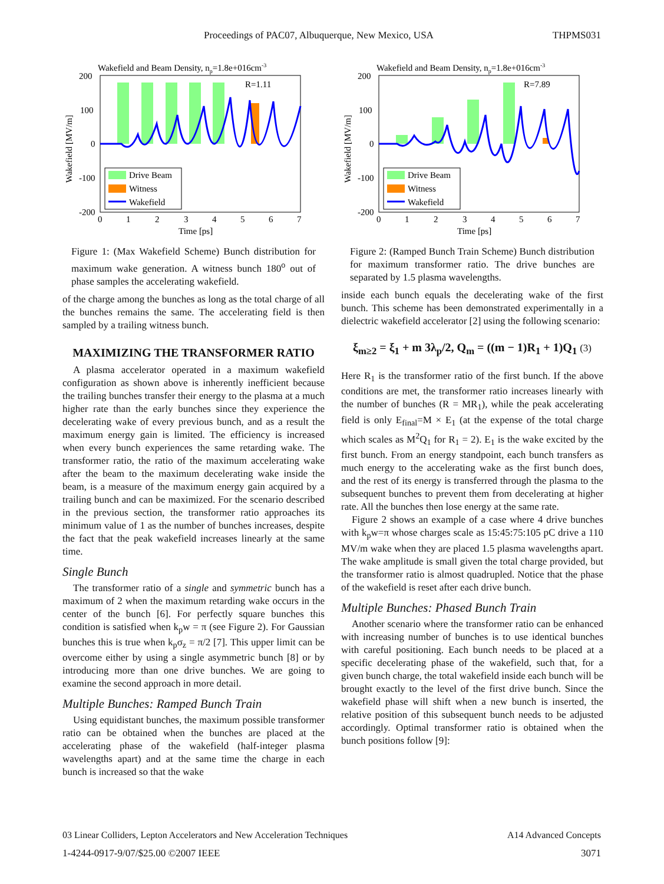Proceedings of PAC07, Albuquerque, New Mexico, USA THPMS031
Wakefield and Beam Density, np=1.8e+016cm-3
R=1.11
200
100
0
-100
-200
0
1
2
3
4
5
6
7
Time [ps]
Wakefield [MV/m]
Drive Beam
Witness
Wakefield
Figure 1: (Max Wakefield Scheme) Bunch distribution for maximum wake generation. A witness bunch 180<sup>o</sup> out of phase samples the accelerating wakefield.
of the charge among the bunches as long as the total charge of all the bunches remains the same. The accelerating field is then sampled by a trailing witness bunch.
MAXIMIZING THE TRANSFORMER RATIO
A plasma accelerator operated in a maximum wakefield configuration as shown above is inherently inefficient because the trailing bunches transfer their energy to the plasma at a much higher rate than the early bunches since they experience the decelerating wake of every previous bunch, and as a result the maximum energy gain is limited. The efficiency is increased when every bunch experiences the same retarding wake. The transformer ratio, the ratio of the maximum accelerating wake after the beam to the maximum decelerating wake inside the beam, is a measure of the maximum energy gain acquired by a trailing bunch and can be maximized. For the scenario described in the previous section, the transformer ratio approaches its minimum value of 1 as the number of bunches increases, despite the fact that the peak wakefield increases linearly at the same time.
Single Bunch
The transformer ratio of a single and symmetric bunch has a maximum of 2 when the maximum retarding wake occurs in the center of the bunch [6]. For perfectly square bunches this condition is satisfied when k<sub>p</sub>w = π (see Figure 2). For Gaussian bunches this is true when k<sub>p</sub>σ<sub>z</sub> = π/2 [7]. This upper limit can be overcome either by using a single asymmetric bunch [8] or by introducing more than one drive bunches. We are going to examine the second approach in more detail.
Multiple Bunches: Ramped Bunch Train
Using equidistant bunches, the maximum possible transformer ratio can be obtained when the bunches are placed at the accelerating phase of the wakefield (half-integer plasma wavelengths apart) and at the same time the charge in each bunch is increased so that the wake
Wakefield and Beam Density, np=1.8e+016cm-3
R=7.89
200
100
0
-100
-200
0
1
2
3
4
5
6
7
Time [ps]
Wakefield [MV/m]
Drive Beam
Witness
Wakefield
Figure 2: (Ramped Bunch Train Scheme) Bunch distribution for maximum transformer ratio. The drive bunches are separated by 1.5 plasma wavelengths.
inside each bunch equals the decelerating wake of the first bunch. This scheme has been demonstrated experimentally in a dielectric wakefield accelerator [2] using the following scenario:
ξ<sub>m≥2</sub> = ξ<sub>1</sub> + m 3λ<sub>p</sub>/2, Q<sub>m</sub> = ((m − 1)R<sub>1</sub> + 1)Q<sub>1</sub> (3)
Here R<sub>1</sub> is the transformer ratio of the first bunch. If the above conditions are met, the transformer ratio increases linearly with the number of bunches (R = MR<sub>1</sub>), while the peak accelerating field is only E<sub>final</sub>=M × E<sub>1</sub> (at the expense of the total charge which scales as M<sup>2</sup>Q<sub>1</sub> for R<sub>1</sub> = 2). E<sub>1</sub> is the wake excited by the first bunch. From an energy standpoint, each bunch transfers as much energy to the accelerating wake as the first bunch does, and the rest of its energy is transferred through the plasma to the subsequent bunches to prevent them from decelerating at higher rate. All the bunches then lose energy at the same rate.
Figure 2 shows an example of a case where 4 drive bunches with k<sub>p</sub>w=π whose charges scale as 15:45:75:105 pC drive a 110 MV/m wake when they are placed 1.5 plasma wavelengths apart. The wake amplitude is small given the total charge provided, but the transformer ratio is almost quadrupled. Notice that the phase of the wakefield is reset after each drive bunch.
Multiple Bunches: Phased Bunch Train
Another scenario where the transformer ratio can be enhanced with increasing number of bunches is to use identical bunches with careful positioning. Each bunch needs to be placed at a specific decelerating phase of the wakefield, such that, for a given bunch charge, the total wakefield inside each bunch will be brought exactly to the level of the first drive bunch. Since the wakefield phase will shift when a new bunch is inserted, the relative position of this subsequent bunch needs to be adjusted accordingly. Optimal transformer ratio is obtained when the bunch positions follow [9]:
03 Linear Colliders, Lepton Accelerators and New Acceleration Techniques A14 Advanced Concepts
1-4244-0917-9/07/$25.00 ©2007 IEEE 3071